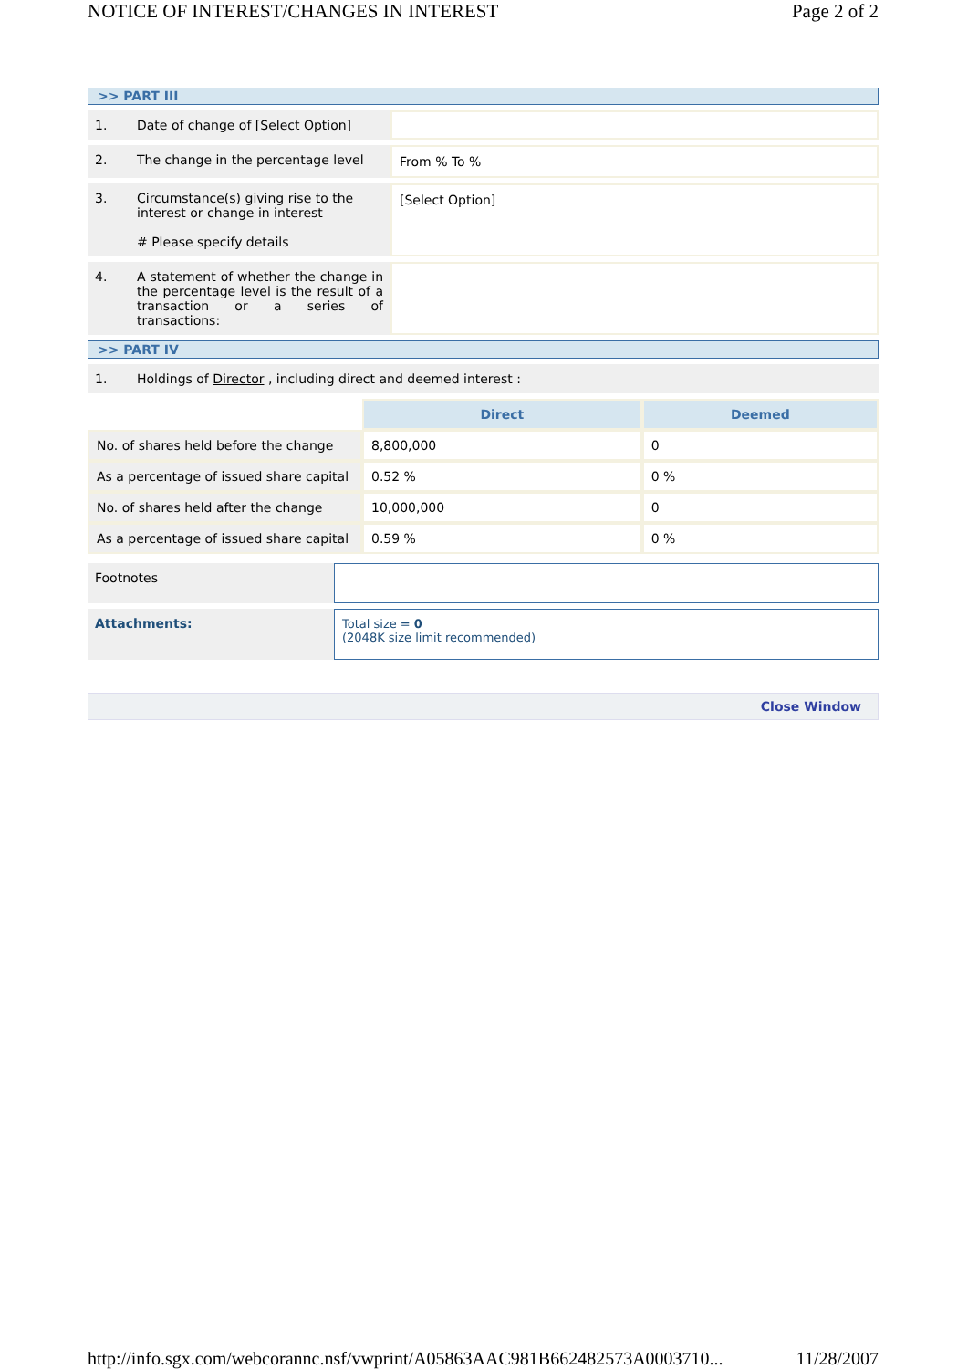NOTICE OF INTEREST/CHANGES IN INTEREST Page 2 of 2
>> PART III
| 1. | Date of change of [Select Option] | |
| 2. | The change in the percentage level | From % To % |
| 3. | Circumstance(s) giving rise to the interest or change in interest # Please specify details | [Select Option] |
| 4. | A statement of whether the change in the percentage level is the result of a transaction or a series of transactions: | |
>> PART IV
| 1. | Holdings of Director , including direct and deemed interest : |
| | Direct | Deemed |
| No. of shares held before the change | 8,800,000 | 0 |
| As a percentage of issued share capital | 0.52 % | 0 % |
| No. of shares held after the change | 10,000,000 | 0 |
| As a percentage of issued share capital | 0.59 % | 0 % |
| Footnotes | |
| Attachments: | Total size = 0 (2048K size limit recommended) |
Close Window
http://info.sgx.com/webcorannc.nsf/vwprint/A05863AAC981B662482573A0003710... 11/28/2007